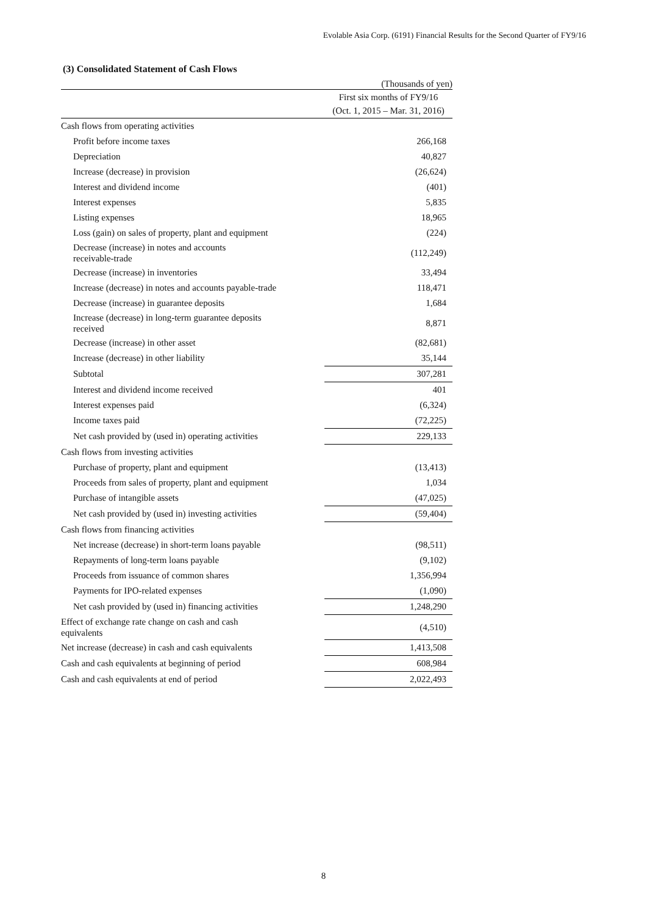Evolable Asia Corp. (6191) Financial Results for the Second Quarter of FY9/16
(3) Consolidated Statement of Cash Flows
| | (Thousands of yen) |
| | First six months of FY9/16 (Oct. 1, 2015 – Mar. 31, 2016) |
| Cash flows from operating activities | |
| Profit before income taxes | 266,168 |
| Depreciation | 40,827 |
| Increase (decrease) in provision | (26,624) |
| Interest and dividend income | (401) |
| Interest expenses | 5,835 |
| Listing expenses | 18,965 |
| Loss (gain) on sales of property, plant and equipment | (224) |
| Decrease (increase) in notes and accounts receivable-trade | (112,249) |
| Decrease (increase) in inventories | 33,494 |
| Increase (decrease) in notes and accounts payable-trade | 118,471 |
| Decrease (increase) in guarantee deposits | 1,684 |
| Increase (decrease) in long-term guarantee deposits received | 8,871 |
| Decrease (increase) in other asset | (82,681) |
| Increase (decrease) in other liability | 35,144 |
| Subtotal | 307,281 |
| Interest and dividend income received | 401 |
| Interest expenses paid | (6,324) |
| Income taxes paid | (72,225) |
| Net cash provided by (used in) operating activities | 229,133 |
| Cash flows from investing activities | |
| Purchase of property, plant and equipment | (13,413) |
| Proceeds from sales of property, plant and equipment | 1,034 |
| Purchase of intangible assets | (47,025) |
| Net cash provided by (used in) investing activities | (59,404) |
| Cash flows from financing activities | |
| Net increase (decrease) in short-term loans payable | (98,511) |
| Repayments of long-term loans payable | (9,102) |
| Proceeds from issuance of common shares | 1,356,994 |
| Payments for IPO-related expenses | (1,090) |
| Net cash provided by (used in) financing activities | 1,248,290 |
| Effect of exchange rate change on cash and cash equivalents | (4,510) |
| Net increase (decrease) in cash and cash equivalents | 1,413,508 |
| Cash and cash equivalents at beginning of period | 608,984 |
| Cash and cash equivalents at end of period | 2,022,493 |
8